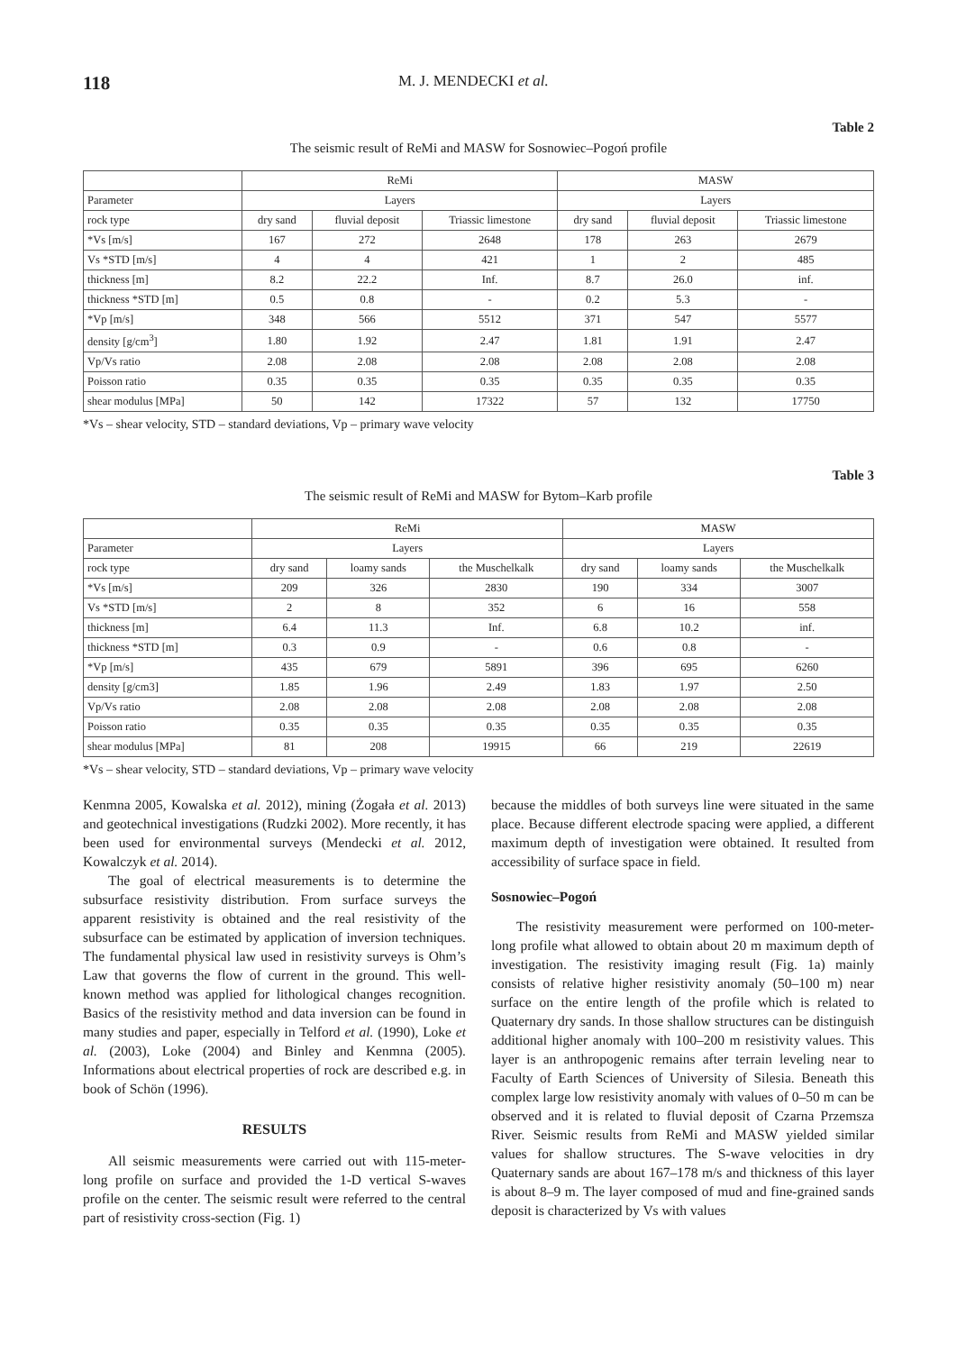118 M. J. MENDECKI et al.
Table 2
The seismic result of ReMi and MASW for Sosnowiec–Pogoń profile
| | ReMi | | | MASW | | |
| --- | --- | --- | --- | --- | --- | --- |
| Parameter | Layers | | | Layers | | |
| rock type | dry sand | fluvial deposit | Triassic limestone | dry sand | fluvial deposit | Triassic limestone |
| *Vs [m/s] | 167 | 272 | 2648 | 178 | 263 | 2679 |
| Vs *STD [m/s] | 4 | 4 | 421 | 1 | 2 | 485 |
| thickness [m] | 8.2 | 22.2 | Inf. | 8.7 | 26.0 | inf. |
| thickness *STD [m] | 0.5 | 0.8 | - | 0.2 | 5.3 | - |
| *Vp [m/s] | 348 | 566 | 5512 | 371 | 547 | 5577 |
| density [g/cm<sup>3</sup>] | 1.80 | 1.92 | 2.47 | 1.81 | 1.91 | 2.47 |
| Vp/Vs ratio | 2.08 | 2.08 | 2.08 | 2.08 | 2.08 | 2.08 |
| Poisson ratio | 0.35 | 0.35 | 0.35 | 0.35 | 0.35 | 0.35 |
| shear modulus [MPa] | 50 | 142 | 17322 | 57 | 132 | 17750 |
*Vs – shear velocity, STD – standard deviations, Vp – primary wave velocity
Table 3
The seismic result of ReMi and MASW for Bytom–Karb profile
| | ReMi | | | MASW | | |
| --- | --- | --- | --- | --- | --- | --- |
| Parameter | Layers | | | Layers | | |
| rock type | dry sand | loamy sands | the Muschelkalk | dry sand | loamy sands | the Muschelkalk |
| *Vs [m/s] | 209 | 326 | 2830 | 190 | 334 | 3007 |
| Vs *STD [m/s] | 2 | 8 | 352 | 6 | 16 | 558 |
| thickness [m] | 6.4 | 11.3 | Inf. | 6.8 | 10.2 | inf. |
| thickness *STD [m] | 0.3 | 0.9 | - | 0.6 | 0.8 | - |
| *Vp [m/s] | 435 | 679 | 5891 | 396 | 695 | 6260 |
| density [g/cm3] | 1.85 | 1.96 | 2.49 | 1.83 | 1.97 | 2.50 |
| Vp/Vs ratio | 2.08 | 2.08 | 2.08 | 2.08 | 2.08 | 2.08 |
| Poisson ratio | 0.35 | 0.35 | 0.35 | 0.35 | 0.35 | 0.35 |
| shear modulus [MPa] | 81 | 208 | 19915 | 66 | 219 | 22619 |
*Vs – shear velocity, STD – standard deviations, Vp – primary wave velocity
Kenmna 2005, Kowalska et al. 2012), mining (Żogała et al. 2013) and geotechnical investigations (Rudzki 2002). More recently, it has been used for environmental surveys (Mendecki et al. 2012, Kowalczyk et al. 2014).
The goal of electrical measurements is to determine the subsurface resistivity distribution. From surface surveys the apparent resistivity is obtained and the real resistivity of the subsurface can be estimated by application of inversion techniques. The fundamental physical law used in resistivity surveys is Ohm’s Law that governs the flow of current in the ground. This well-known method was applied for lithological changes recognition. Basics of the resistivity method and data inversion can be found in many studies and paper, especially in Telford et al. (1990), Loke et al. (2003), Loke (2004) and Binley and Kenmna (2005). Informations about electrical properties of rock are described e.g. in book of Schön (1996).
RESULTS
All seismic measurements were carried out with 115-meter-long profile on surface and provided the 1-D vertical S-waves profile on the center. The seismic result were referred to the central part of resistivity cross-section (Fig. 1)
because the middles of both surveys line were situated in the same place. Because different electrode spacing were applied, a different maximum depth of investigation were obtained. It resulted from accessibility of surface space in field.
Sosnowiec–Pogoń
The resistivity measurement were performed on 100-meter-long profile what allowed to obtain about 20 m maximum depth of investigation. The resistivity imaging result (Fig. 1a) mainly consists of relative higher resistivity anomaly (50–100 m) near surface on the entire length of the profile which is related to Quaternary dry sands. In those shallow structures can be distinguish additional higher anomaly with 100–200 m resistivity values. This layer is an anthropogenic remains after terrain leveling near to Faculty of Earth Sciences of University of Silesia. Beneath this complex large low resistivity anomaly with values of 0–50 m can be observed and it is related to fluvial deposit of Czarna Przemsza River. Seismic results from ReMi and MASW yielded similar values for shallow structures. The S-wave velocities in dry Quaternary sands are about 167–178 m/s and thickness of this layer is about 8–9 m. The layer composed of mud and fine-grained sands deposit is characterized by Vs with values